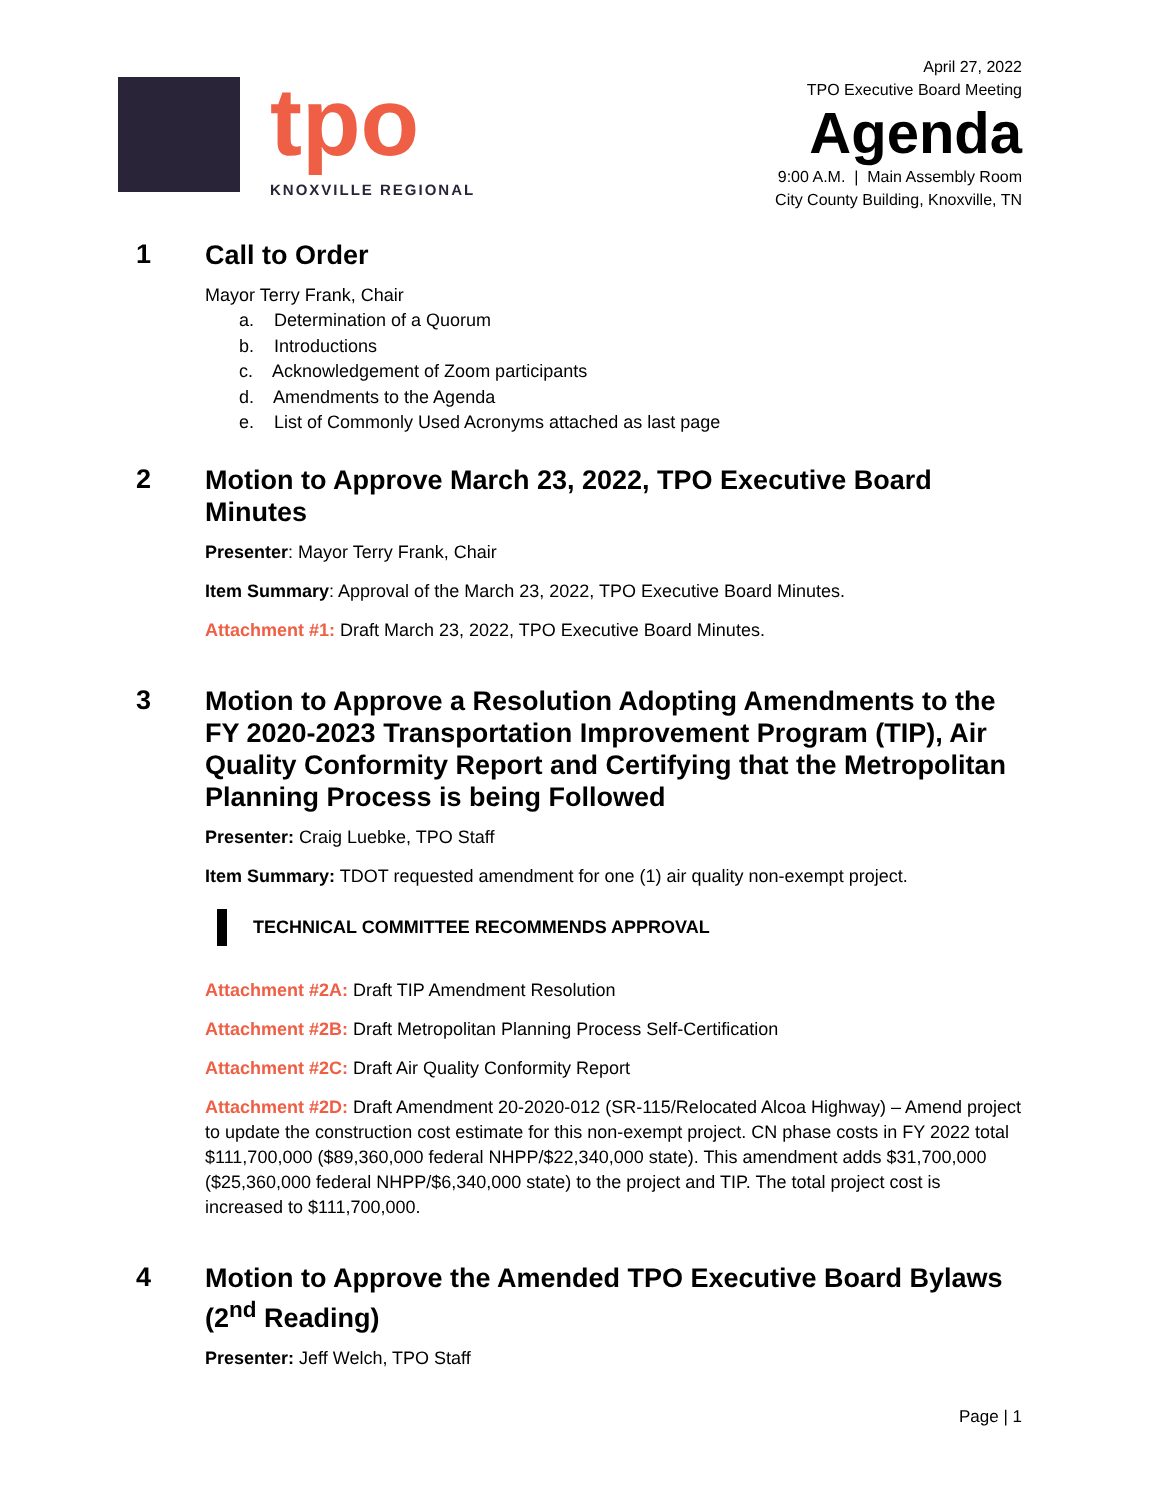tpo
KNOXVILLE REGIONAL
April 27, 2022
TPO Executive Board Meeting
Agenda
9:00 A.M. | Main Assembly Room
City County Building, Knoxville, TN
1
Call to Order
Mayor Terry Frank, Chair
a. Determination of a Quorum
b. Introductions
c. Acknowledgement of Zoom participants
d. Amendments to the Agenda
e. List of Commonly Used Acronyms attached as last page
2
Motion to Approve March 23, 2022, TPO Executive Board Minutes
Presenter: Mayor Terry Frank, Chair
Item Summary: Approval of the March 23, 2022, TPO Executive Board Minutes.
Attachment #1: Draft March 23, 2022, TPO Executive Board Minutes.
3
Motion to Approve a Resolution Adopting Amendments to the FY 2020-2023 Transportation Improvement Program (TIP), Air Quality Conformity Report and Certifying that the Metropolitan Planning Process is being Followed
Presenter: Craig Luebke, TPO Staff
Item Summary: TDOT requested amendment for one (1) air quality non-exempt project.
TECHNICAL COMMITTEE RECOMMENDS APPROVAL
Attachment #2A: Draft TIP Amendment Resolution
Attachment #2B: Draft Metropolitan Planning Process Self-Certification
Attachment #2C: Draft Air Quality Conformity Report
Attachment #2D: Draft Amendment 20-2020-012 (SR-115/Relocated Alcoa Highway) – Amend project to update the construction cost estimate for this non-exempt project. CN phase costs in FY 2022 total $111,700,000 ($89,360,000 federal NHPP/$22,340,000 state). This amendment adds $31,700,000 ($25,360,000 federal NHPP/$6,340,000 state) to the project and TIP. The total project cost is increased to $111,700,000.
4
Motion to Approve the Amended TPO Executive Board Bylaws (2<sup>nd</sup> Reading)
Presenter: Jeff Welch, TPO Staff
Page | 1